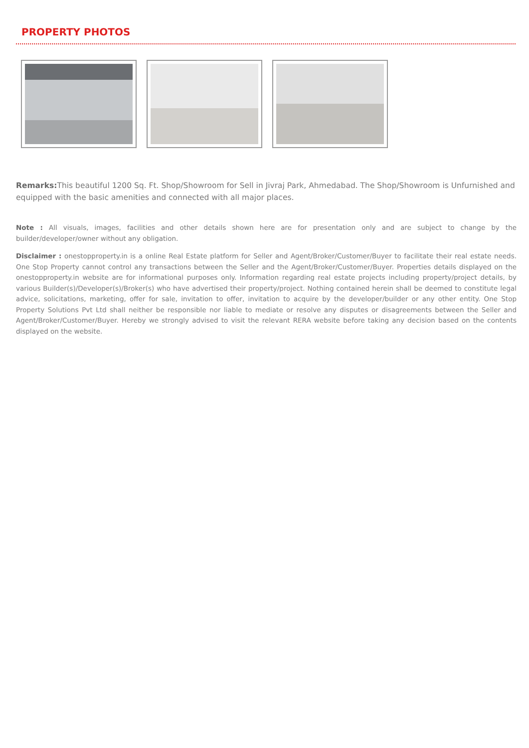PROPERTY PHOTOS
Remarks: This beautiful 1200 Sq. Ft. Shop/Showroom for Sell in Jivraj Park, Ahmedabad. The Shop/Showroom is Unfurnished and equipped with the basic amenities and connected with all major places.
Note : All visuals, images, facilities and other details shown here are for presentation only and are subject to change by the builder/developer/owner without any obligation.
Disclaimer : onestopproperty.in is a online Real Estate platform for Seller and Agent/Broker/Customer/Buyer to facilitate their real estate needs. One Stop Property cannot control any transactions between the Seller and the Agent/Broker/Customer/Buyer. Properties details displayed on the onestopproperty.in website are for informational purposes only. Information regarding real estate projects including property/project details, by various Builder(s)/Developer(s)/Broker(s) who have advertised their property/project. Nothing contained herein shall be deemed to constitute legal advice, solicitations, marketing, offer for sale, invitation to offer, invitation to acquire by the developer/builder or any other entity. One Stop Property Solutions Pvt Ltd shall neither be responsible nor liable to mediate or resolve any disputes or disagreements between the Seller and Agent/Broker/Customer/Buyer. Hereby we strongly advised to visit the relevant RERA website before taking any decision based on the contents displayed on the website.